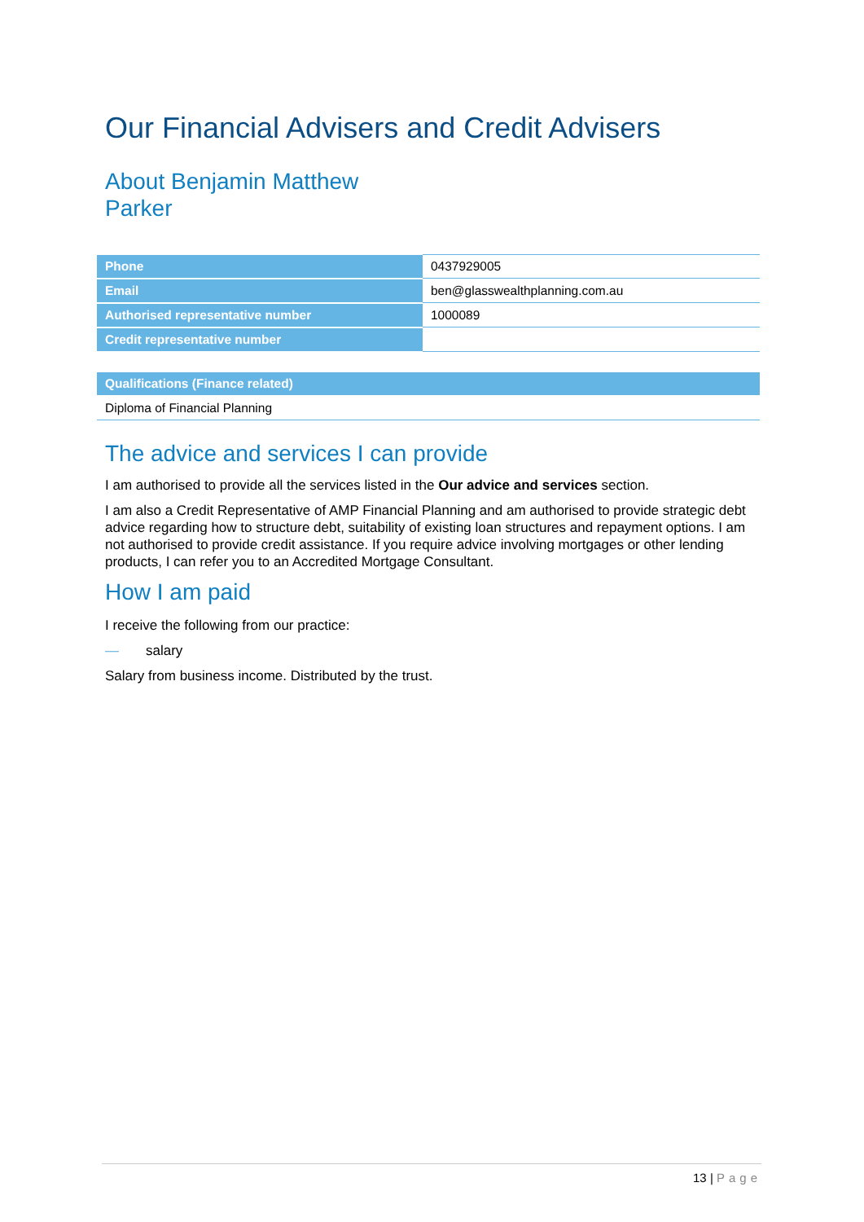Our Financial Advisers and Credit Advisers
About Benjamin Matthew
Parker
| Phone | 0437929005 |
| Email | ben@glasswealthplanning.com.au |
| Authorised representative number | 1000089 |
| Credit representative number | |
| Qualifications (Finance related) |
| --- |
| Diploma of Financial Planning |
The advice and services I can provide
I am authorised to provide all the services listed in the Our advice and services section.
I am also a Credit Representative of AMP Financial Planning and am authorised to provide strategic debt advice regarding how to structure debt, suitability of existing loan structures and repayment options. I am not authorised to provide credit assistance. If you require advice involving mortgages or other lending products, I can refer you to an Accredited Mortgage Consultant.
How I am paid
I receive the following from our practice:
— salary
Salary from business income. Distributed by the trust.
13 | Page